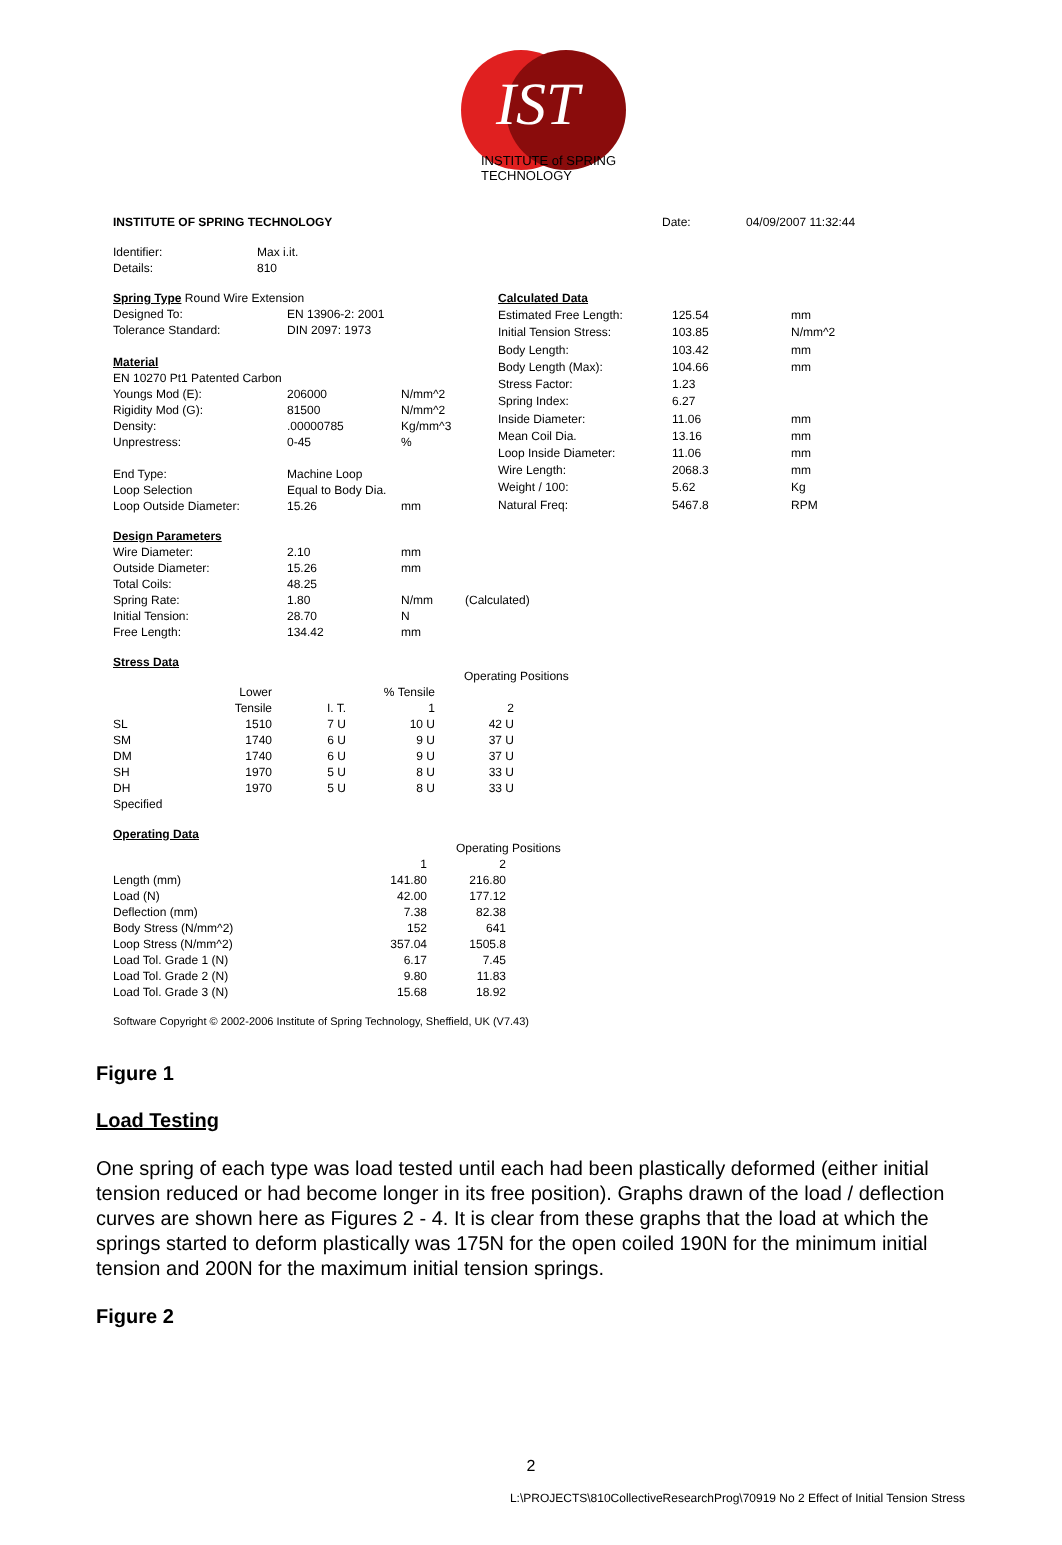IST
INSTITUTE of SPRING TECHNOLOGY
| INSTITUTE OF SPRING TECHNOLOGY | Date: | 04/09/2007 11:32:44 |
| Identifier: | Max i.it. |
| Details: | 810 |
| Spring Type Round Wire Extension | | |
| Designed To: | EN 13906-2: 2001 | |
| Tolerance Standard: | DIN 2097: 1973 | |
| Material | | |
| EN 10270 Pt1 Patented Carbon | | |
| Youngs Mod (E): | 206000 | N/mm^2 |
| Rigidity Mod (G): | 81500 | N/mm^2 |
| Density: | .00000785 | Kg/mm^3 |
| Unprestress: | 0-45 | % |
| End Type: | Machine Loop | |
| Loop Selection | Equal to Body Dia. | |
| Loop Outside Diameter: | 15.26 | mm |
| Calculated Data | | |
| Estimated Free Length: | 125.54 | mm |
| Initial Tension Stress: | 103.85 | N/mm^2 |
| Body Length: | 103.42 | mm |
| Body Length (Max): | 104.66 | mm |
| Stress Factor: | 1.23 | |
| Spring Index: | 6.27 | |
| Inside Diameter: | 11.06 | mm |
| Mean Coil Dia. | 13.16 | mm |
| Loop Inside Diameter: | 11.06 | mm |
| Wire Length: | 2068.3 | mm |
| Weight / 100: | 5.62 | Kg |
| Natural Freq: | 5467.8 | RPM |
| Design Parameters | | | |
| Wire Diameter: | 2.10 | mm | |
| Outside Diameter: | 15.26 | mm | |
| Total Coils: | 48.25 | | |
| Spring Rate: | 1.80 | N/mm | (Calculated) |
| Initial Tension: | 28.70 | N | |
| Free Length: | 134.42 | mm | |
Stress Data
| | | | | Operating Positions | |
| | Lower | | % Tensile | | |
| | Tensile | I. T. | 1 | 2 | |
| SL | 1510 | 7 U | 10 U | 42 U | |
| SM | 1740 | 6 U | 9 U | 37 U | |
| DM | 1740 | 6 U | 9 U | 37 U | |
| SH | 1970 | 5 U | 8 U | 33 U | |
| DH | 1970 | 5 U | 8 U | 33 U | |
| Specified | | | | | |
Operating Data
| | | Operating Positions | |
| | 1 | 2 | |
| Length (mm) | 141.80 | 216.80 | |
| Load (N) | 42.00 | 177.12 | |
| Deflection (mm) | 7.38 | 82.38 | |
| Body Stress (N/mm^2) | 152 | 641 | |
| Loop Stress (N/mm^2) | 357.04 | 1505.8 | |
| Load Tol. Grade 1 (N) | 6.17 | 7.45 | |
| Load Tol. Grade 2 (N) | 9.80 | 11.83 | |
| Load Tol. Grade 3 (N) | 15.68 | 18.92 | |
Software Copyright © 2002-2006 Institute of Spring Technology, Sheffield, UK (V7.43)
Figure 1
Load Testing
One spring of each type was load tested until each had been plastically deformed (either initial tension reduced or had become longer in its free position). Graphs drawn of the load / deflection curves are shown here as Figures 2 - 4. It is clear from these graphs that the load at which the springs started to deform plastically was 175N for the open coiled 190N for the minimum initial tension and 200N for the maximum initial tension springs.
Figure 2
2
L:\PROJECTS\810CollectiveResearchProg\70919 No 2 Effect of Initial Tension Stress